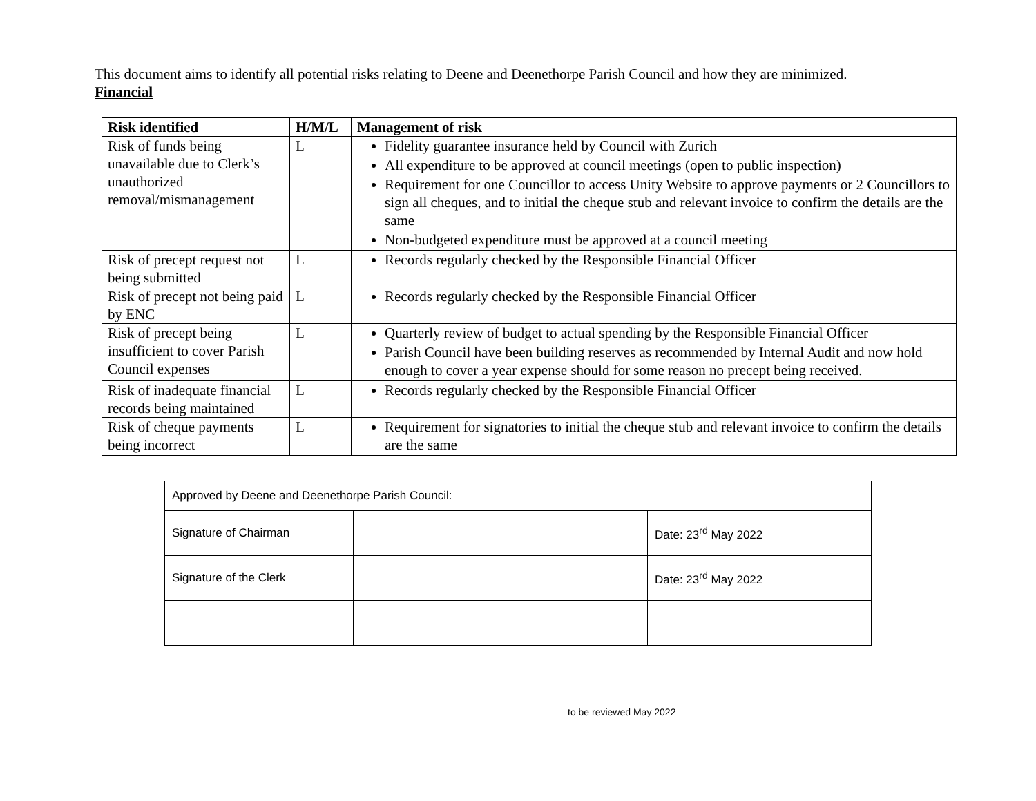This document aims to identify all potential risks relating to Deene and Deenethorpe Parish Council and how they are minimized.
Financial
| Risk identified | H/M/L | Management of risk |
| --- | --- | --- |
| Risk of funds being unavailable due to Clerk’s unauthorized removal/mismanagement | L | Fidelity guarantee insurance held by Council with Zurich All expenditure to be approved at council meetings (open to public inspection) Requirement for one Councillor to access Unity Website to approve payments or 2 Councillors to sign all cheques, and to initial the cheque stub and relevant invoice to confirm the details are the same Non-budgeted expenditure must be approved at a council meeting |
| Risk of precept request not being submitted | L | Records regularly checked by the Responsible Financial Officer |
| Risk of precept not being paid by ENC | L | Records regularly checked by the Responsible Financial Officer |
| Risk of precept being insufficient to cover Parish Council expenses | L | Quarterly review of budget to actual spending by the Responsible Financial Officer Parish Council have been building reserves as recommended by Internal Audit and now hold enough to cover a year expense should for some reason no precept being received. |
| Risk of inadequate financial records being maintained | L | Records regularly checked by the Responsible Financial Officer |
| Risk of cheque payments being incorrect | L | Requirement for signatories to initial the cheque stub and relevant invoice to confirm the details are the same |
| Approved by Deene and Deenethorpe Parish Council: | | |
| Signature of Chairman | | Date: 23<sup>rd</sup> May 2022 |
| Signature of the Clerk | | Date: 23<sup>rd</sup> May 2022 |
to be reviewed May 2022